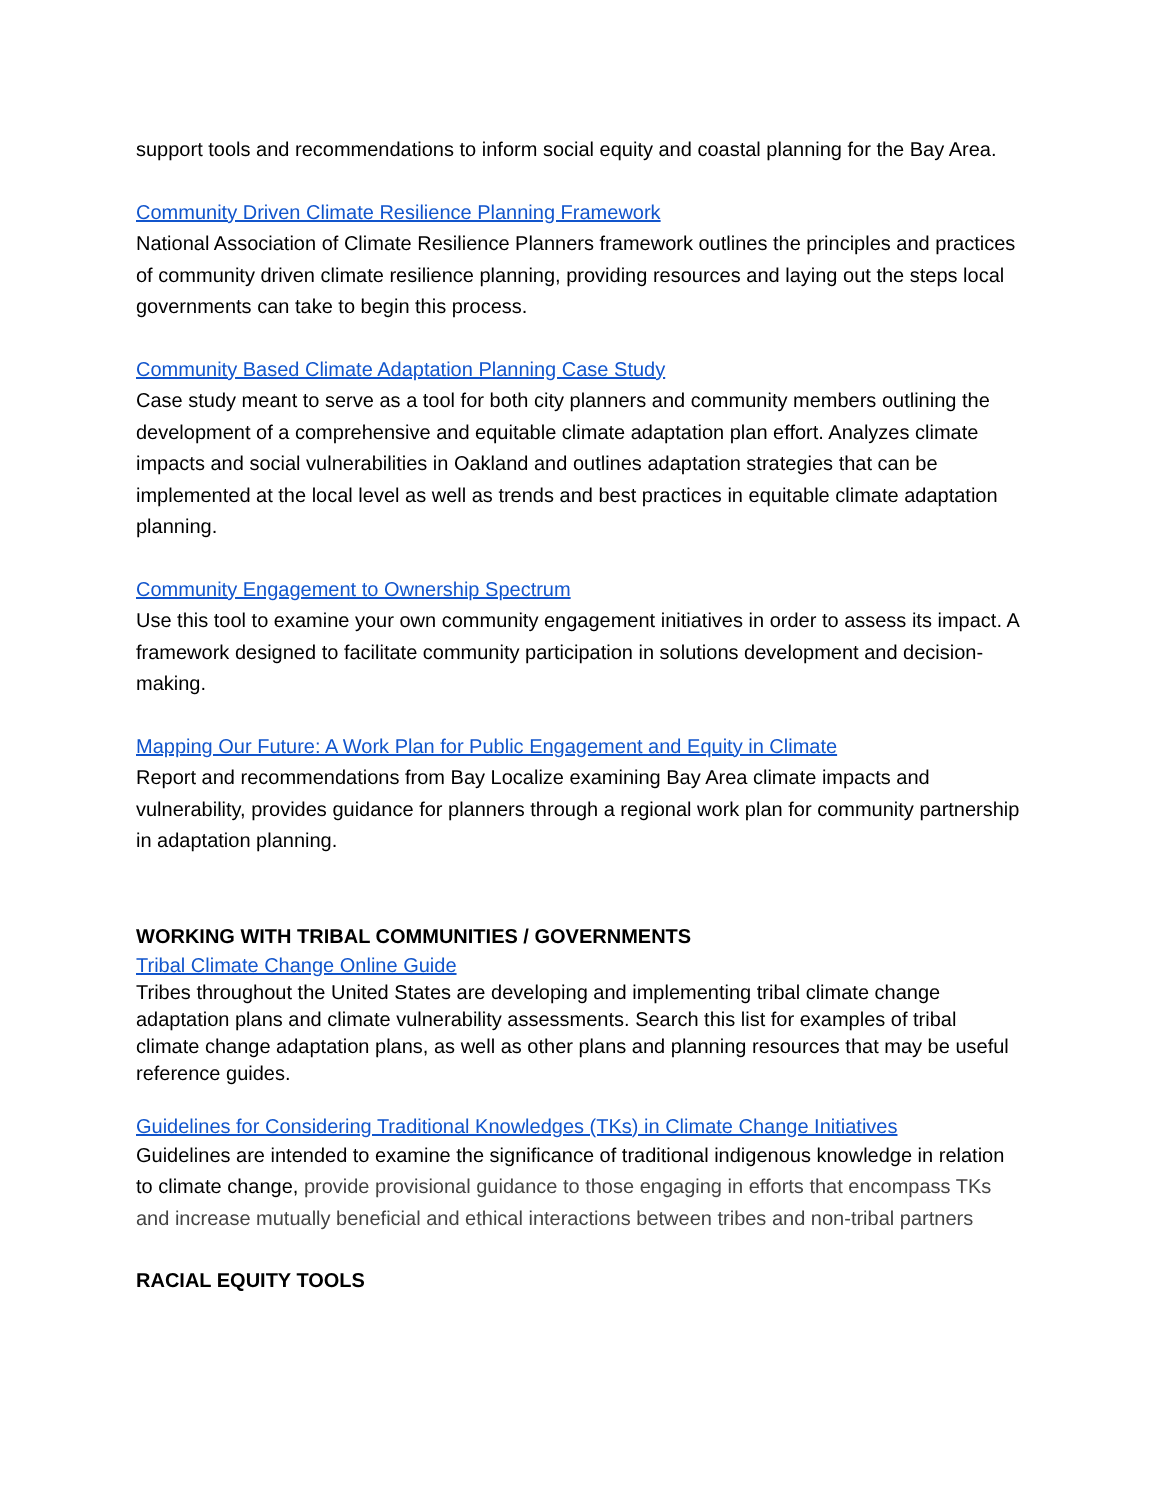support tools and recommendations to inform social equity and coastal planning for the Bay Area.
Community Driven Climate Resilience Planning Framework
National Association of Climate Resilience Planners framework outlines the principles and practices of community driven climate resilience planning, providing resources and laying out the steps local governments can take to begin this process.
Community Based Climate Adaptation Planning Case Study
Case study meant to serve as a tool for both city planners and community members outlining the development of a comprehensive and equitable climate adaptation plan effort. Analyzes climate impacts and social vulnerabilities in Oakland and outlines adaptation strategies that can be implemented at the local level as well as trends and best practices in equitable climate adaptation planning.
Community Engagement to Ownership Spectrum
Use this tool to examine your own community engagement initiatives in order to assess its impact. A framework designed to facilitate community participation in solutions development and decision-making.
Mapping Our Future: A Work Plan for Public Engagement and Equity in Climate
Report and recommendations from Bay Localize examining Bay Area climate impacts and vulnerability, provides guidance for planners through a regional work plan for community partnership in adaptation planning.
WORKING WITH TRIBAL COMMUNITIES / GOVERNMENTS
Tribal Climate Change Online Guide
Tribes throughout the United States are developing and implementing tribal climate change adaptation plans and climate vulnerability assessments. Search this list for examples of tribal climate change adaptation plans, as well as other plans and planning resources that may be useful reference guides.
Guidelines for Considering Traditional Knowledges (TKs) in Climate Change Initiatives
Guidelines are intended to examine the significance of traditional indigenous knowledge in relation to climate change, provide provisional guidance to those engaging in efforts that encompass TKs and increase mutually beneficial and ethical interactions between tribes and non-tribal partners
RACIAL EQUITY TOOLS